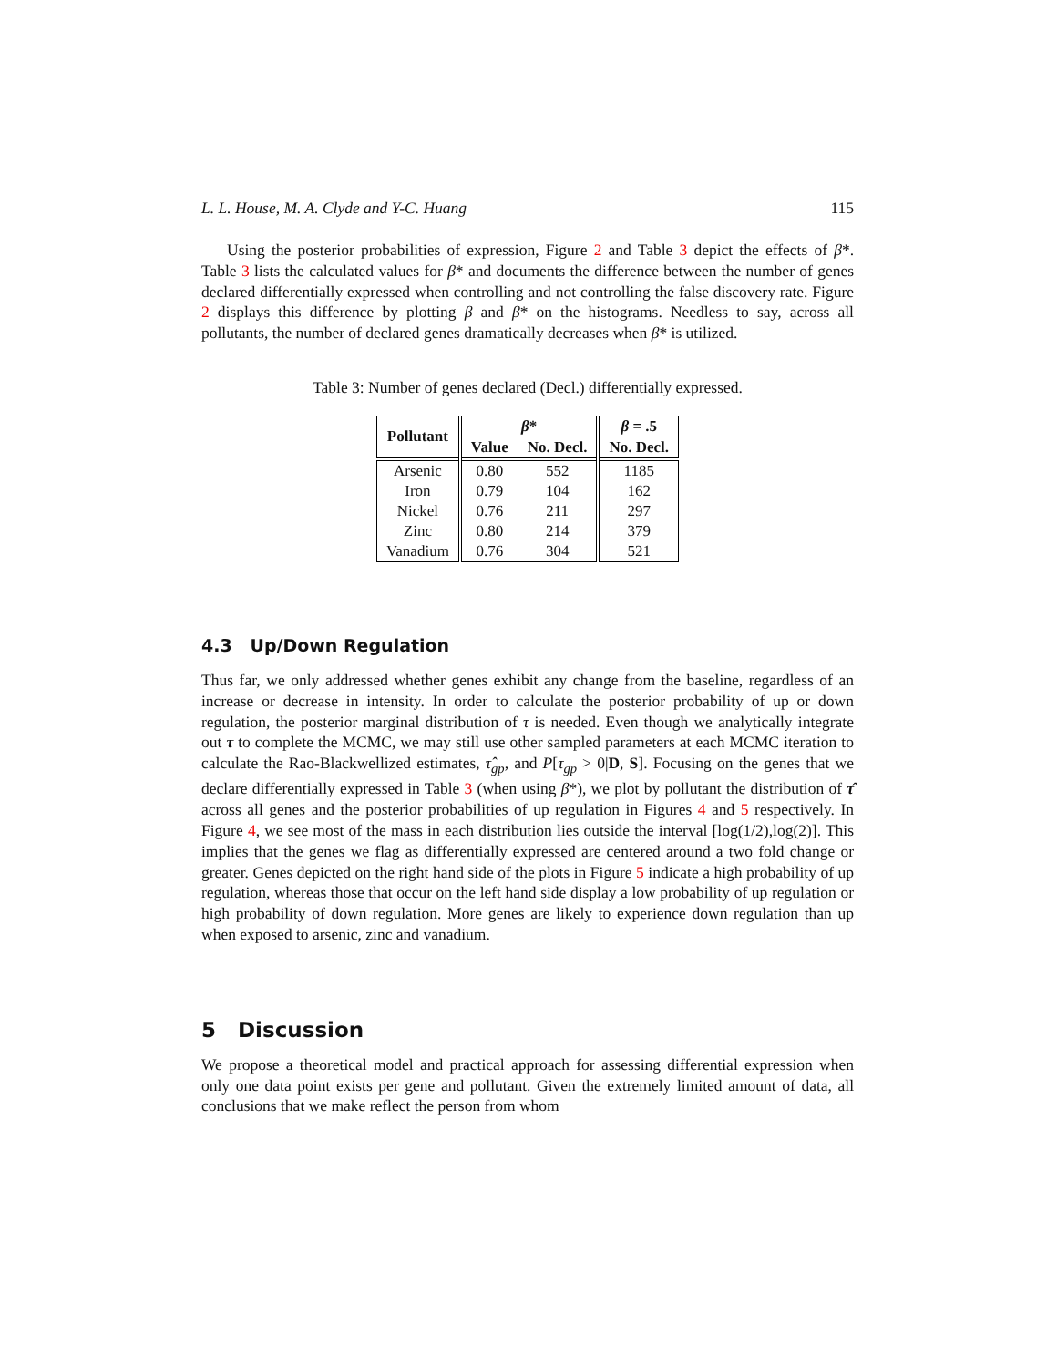L. L. House, M. A. Clyde and Y-C. Huang 115
Using the posterior probabilities of expression, Figure 2 and Table 3 depict the effects of β*. Table 3 lists the calculated values for β* and documents the difference between the number of genes declared differentially expressed when controlling and not controlling the false discovery rate. Figure 2 displays this difference by plotting β and β* on the histograms. Needless to say, across all pollutants, the number of declared genes dramatically decreases when β* is utilized.
Table 3: Number of genes declared (Decl.) differentially expressed.
| Pollutant | β * | | β = .5 |
| --- | --- | --- | --- |
| | Value | No. Decl. | No. Decl. |
| Arsenic Iron Nickel Zinc Vanadium | 0.80 0.79 0.76 0.80 0.76 | 552 104 211 214 304 | 1185 162 297 379 521 |
4.3 Up/Down Regulation
Thus far, we only addressed whether genes exhibit any change from the baseline, regardless of an increase or decrease in intensity. In order to calculate the posterior probability of up or down regulation, the posterior marginal distribution of τ is needed. Even though we analytically integrate out τ to complete the MCMC, we may still use other sampled parameters at each MCMC iteration to calculate the Rao-Blackwellized estimates, τ̂<sub>gp</sub>, and P[τ<sub>gp</sub> > 0|D, S]. Focusing on the genes that we declare differentially expressed in Table 3 (when using β*), we plot by pollutant the distribution of τ̂ across all genes and the posterior probabilities of up regulation in Figures 4 and 5 respectively. In Figure 4, we see most of the mass in each distribution lies outside the interval [log(1/2),log(2)]. This implies that the genes we flag as differentially expressed are centered around a two fold change or greater. Genes depicted on the right hand side of the plots in Figure 5 indicate a high probability of up regulation, whereas those that occur on the left hand side display a low probability of up regulation or high probability of down regulation. More genes are likely to experience down regulation than up when exposed to arsenic, zinc and vanadium.
5 Discussion
We propose a theoretical model and practical approach for assessing differential expression when only one data point exists per gene and pollutant. Given the extremely limited amount of data, all conclusions that we make reflect the person from whom